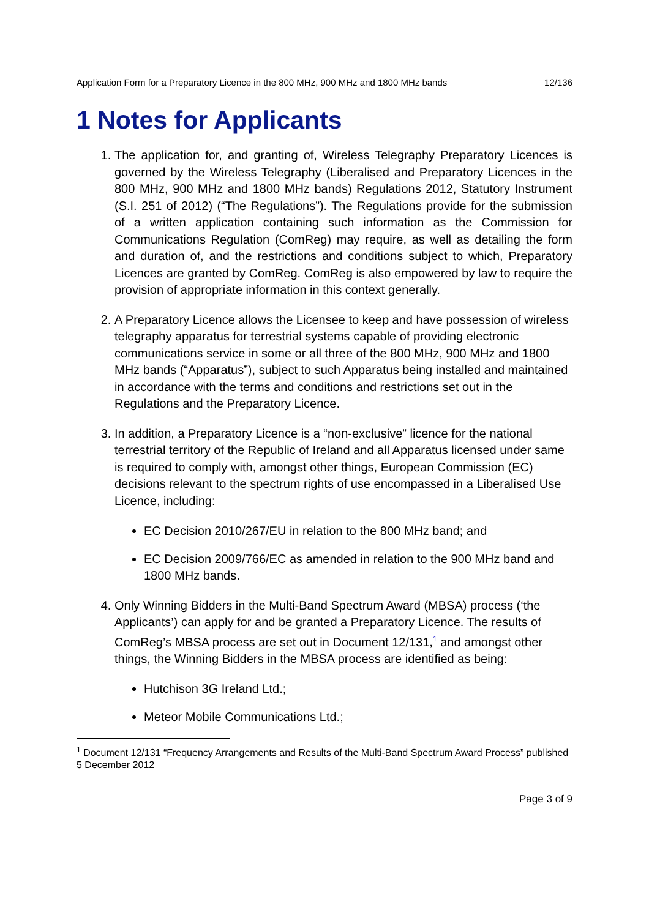Application Form for a Preparatory Licence in the 800 MHz, 900 MHz and 1800 MHz bands 12/136
1 Notes for Applicants
1. The application for, and granting of, Wireless Telegraphy Preparatory Licences is governed by the Wireless Telegraphy (Liberalised and Preparatory Licences in the 800 MHz, 900 MHz and 1800 MHz bands) Regulations 2012, Statutory Instrument (S.I. 251 of 2012) (“The Regulations”). The Regulations provide for the submission of a written application containing such information as the Commission for Communications Regulation (ComReg) may require, as well as detailing the form and duration of, and the restrictions and conditions subject to which, Preparatory Licences are granted by ComReg. ComReg is also empowered by law to require the provision of appropriate information in this context generally.
2. A Preparatory Licence allows the Licensee to keep and have possession of wireless telegraphy apparatus for terrestrial systems capable of providing electronic communications service in some or all three of the 800 MHz, 900 MHz and 1800 MHz bands (“Apparatus”), subject to such Apparatus being installed and maintained in accordance with the terms and conditions and restrictions set out in the Regulations and the Preparatory Licence.
3. In addition, a Preparatory Licence is a “non-exclusive” licence for the national terrestrial territory of the Republic of Ireland and all Apparatus licensed under same is required to comply with, amongst other things, European Commission (EC) decisions relevant to the spectrum rights of use encompassed in a Liberalised Use Licence, including:
EC Decision 2010/267/EU in relation to the 800 MHz band; and
EC Decision 2009/766/EC as amended in relation to the 900 MHz band and 1800 MHz bands.
4. Only Winning Bidders in the Multi-Band Spectrum Award (MBSA) process (‘the Applicants’) can apply for and be granted a Preparatory Licence. The results of ComReg’s MBSA process are set out in Document 12/131,<sup>1</sup> and amongst other things, the Winning Bidders in the MBSA process are identified as being:
Hutchison 3G Ireland Ltd.;
Meteor Mobile Communications Ltd.;
<sup>1</sup> Document 12/131 “Frequency Arrangements and Results of the Multi-Band Spectrum Award Process” published 5 December 2012
Page 3 of 9